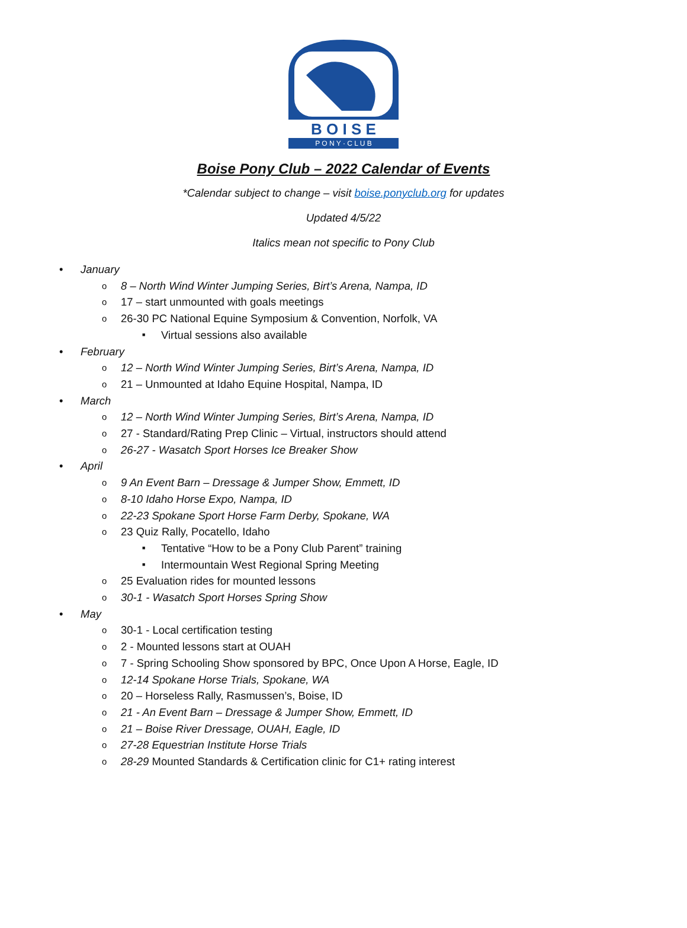B O I S E
P O N Y · C L U B
Boise Pony Club – 2022 Calendar of Events
*Calendar subject to change – visit boise.ponyclub.org for updates
Updated 4/5/22
Italics mean not specific to Pony Club
January
8 – North Wind Winter Jumping Series, Birt’s Arena, Nampa, ID
17 – start unmounted with goals meetings
26-30 PC National Equine Symposium & Convention, Norfolk, VA
Virtual sessions also available
February
12 – North Wind Winter Jumping Series, Birt’s Arena, Nampa, ID
21 – Unmounted at Idaho Equine Hospital, Nampa, ID
March
12 – North Wind Winter Jumping Series, Birt’s Arena, Nampa, ID
27 - Standard/Rating Prep Clinic – Virtual, instructors should attend
26-27 - Wasatch Sport Horses Ice Breaker Show
April
9 An Event Barn – Dressage & Jumper Show, Emmett, ID
8-10 Idaho Horse Expo, Nampa, ID
22-23 Spokane Sport Horse Farm Derby, Spokane, WA
23 Quiz Rally, Pocatello, Idaho
Tentative “How to be a Pony Club Parent” training
Intermountain West Regional Spring Meeting
25 Evaluation rides for mounted lessons
30-1 - Wasatch Sport Horses Spring Show
May
30-1 - Local certification testing
2 - Mounted lessons start at OUAH
7 - Spring Schooling Show sponsored by BPC, Once Upon A Horse, Eagle, ID
12-14 Spokane Horse Trials, Spokane, WA
20 – Horseless Rally, Rasmussen’s, Boise, ID
21 - An Event Barn – Dressage & Jumper Show, Emmett, ID
21 – Boise River Dressage, OUAH, Eagle, ID
27-28 Equestrian Institute Horse Trials
28-29 Mounted Standards & Certification clinic for C1+ rating interest